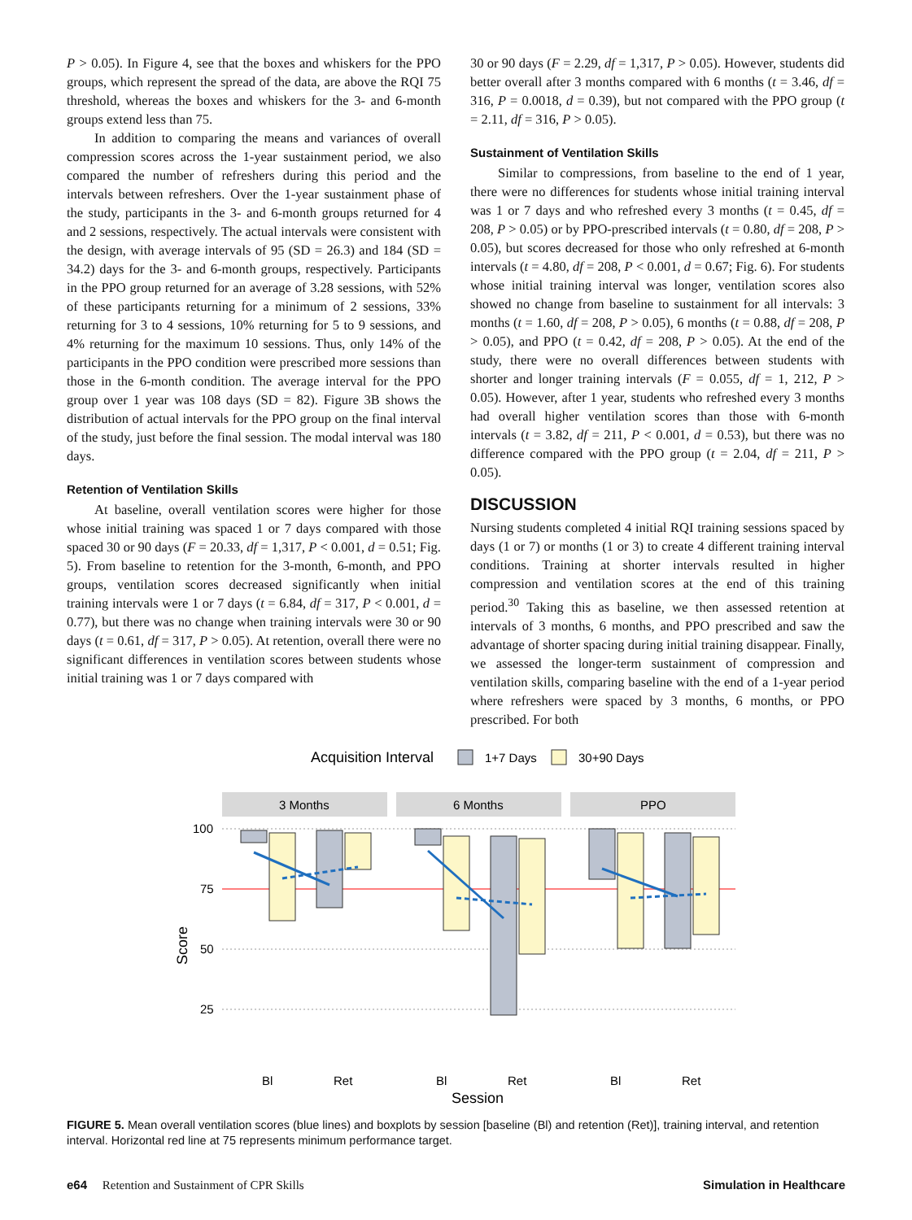P > 0.05). In Figure 4, see that the boxes and whiskers for the PPO groups, which represent the spread of the data, are above the RQI 75 threshold, whereas the boxes and whiskers for the 3- and 6-month groups extend less than 75.
In addition to comparing the means and variances of overall compression scores across the 1-year sustainment period, we also compared the number of refreshers during this period and the intervals between refreshers. Over the 1-year sustainment phase of the study, participants in the 3- and 6-month groups returned for 4 and 2 sessions, respectively. The actual intervals were consistent with the design, with average intervals of 95 (SD = 26.3) and 184 (SD = 34.2) days for the 3- and 6-month groups, respectively. Participants in the PPO group returned for an average of 3.28 sessions, with 52% of these participants returning for a minimum of 2 sessions, 33% returning for 3 to 4 sessions, 10% returning for 5 to 9 sessions, and 4% returning for the maximum 10 sessions. Thus, only 14% of the participants in the PPO condition were prescribed more sessions than those in the 6-month condition. The average interval for the PPO group over 1 year was 108 days (SD = 82). Figure 3B shows the distribution of actual intervals for the PPO group on the final interval of the study, just before the final session. The modal interval was 180 days.
Retention of Ventilation Skills
At baseline, overall ventilation scores were higher for those whose initial training was spaced 1 or 7 days compared with those spaced 30 or 90 days (F = 20.33, df = 1,317, P < 0.001, d = 0.51; Fig. 5). From baseline to retention for the 3-month, 6-month, and PPO groups, ventilation scores decreased significantly when initial training intervals were 1 or 7 days (t = 6.84, df = 317, P < 0.001, d = 0.77), but there was no change when training intervals were 30 or 90 days (t = 0.61, df = 317, P > 0.05). At retention, overall there were no significant differences in ventilation scores between students whose initial training was 1 or 7 days compared with
30 or 90 days (F = 2.29, df = 1,317, P > 0.05). However, students did better overall after 3 months compared with 6 months (t = 3.46, df = 316, P = 0.0018, d = 0.39), but not compared with the PPO group (t = 2.11, df = 316, P > 0.05).
Sustainment of Ventilation Skills
Similar to compressions, from baseline to the end of 1 year, there were no differences for students whose initial training interval was 1 or 7 days and who refreshed every 3 months (t = 0.45, df = 208, P > 0.05) or by PPO-prescribed intervals (t = 0.80, df = 208, P > 0.05), but scores decreased for those who only refreshed at 6-month intervals (t = 4.80, df = 208, P < 0.001, d = 0.67; Fig. 6). For students whose initial training interval was longer, ventilation scores also showed no change from baseline to sustainment for all intervals: 3 months (t = 1.60, df = 208, P > 0.05), 6 months (t = 0.88, df = 208, P > 0.05), and PPO (t = 0.42, df = 208, P > 0.05). At the end of the study, there were no overall differences between students with shorter and longer training intervals (F = 0.055, df = 1, 212, P > 0.05). However, after 1 year, students who refreshed every 3 months had overall higher ventilation scores than those with 6-month intervals (t = 3.82, df = 211, P < 0.001, d = 0.53), but there was no difference compared with the PPO group (t = 2.04, df = 211, P > 0.05).
DISCUSSION
Nursing students completed 4 initial RQI training sessions spaced by days (1 or 7) or months (1 or 3) to create 4 different training interval conditions. Training at shorter intervals resulted in higher compression and ventilation scores at the end of this training period.<sup>30</sup> Taking this as baseline, we then assessed retention at intervals of 3 months, 6 months, and PPO prescribed and saw the advantage of shorter spacing during initial training disappear. Finally, we assessed the longer-term sustainment of compression and ventilation skills, comparing baseline with the end of a 1-year period where refreshers were spaced by 3 months, 6 months, or PPO prescribed. For both
Acquisition Interval
1+7 Days
30+90 Days
3 Months
6 Months
PPO
100
75
50
25
Bl
Ret
Bl
Ret
Bl
Ret
Session
Score
FIGURE 5. Mean overall ventilation scores (blue lines) and boxplots by session [baseline (Bl) and retention (Ret)], training interval, and retention interval. Horizontal red line at 75 represents minimum performance target.
e64 Retention and Sustainment of CPR Skills Simulation in Healthcare